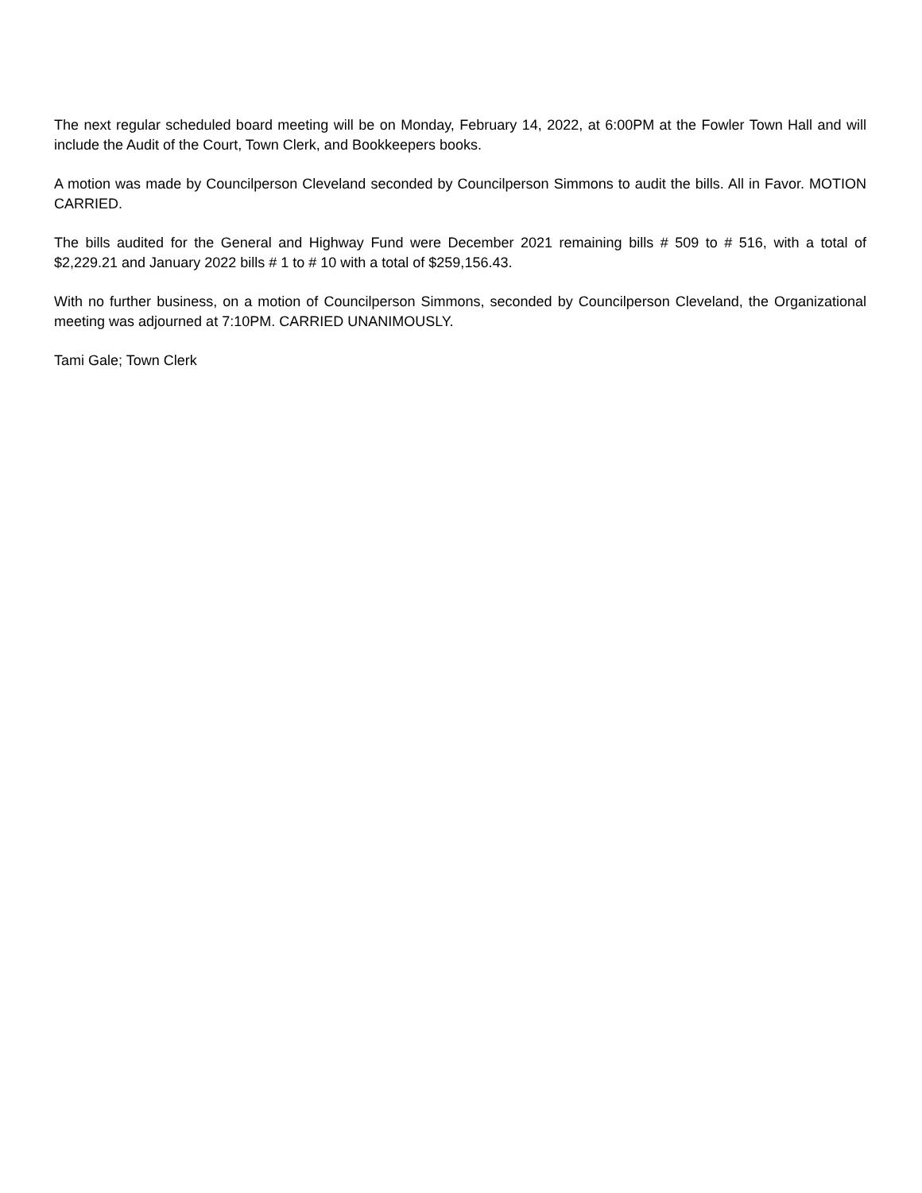The next regular scheduled board meeting will be on Monday, February 14, 2022, at 6:00PM at the Fowler Town Hall and will include the Audit of the Court, Town Clerk, and Bookkeepers books.
A motion was made by Councilperson Cleveland seconded by Councilperson Simmons to audit the bills. All in Favor. MOTION CARRIED.
The bills audited for the General and Highway Fund were December 2021 remaining bills # 509 to # 516, with a total of $2,229.21 and January 2022 bills # 1 to # 10 with a total of $259,156.43.
With no further business, on a motion of Councilperson Simmons, seconded by Councilperson Cleveland, the Organizational meeting was adjourned at 7:10PM. CARRIED UNANIMOUSLY.
Tami Gale; Town Clerk